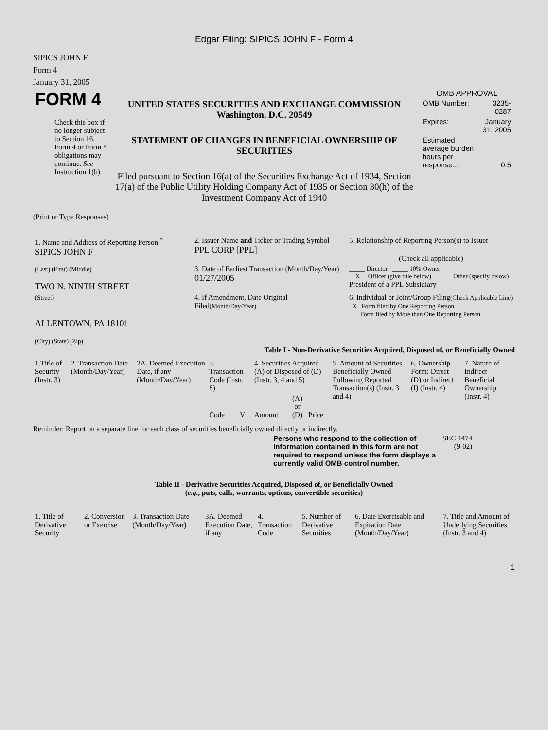Edgar Filing: SIPICS JOHN F - Form 4
SIPICS JOHN F
Form 4
January 31, 2005
| FORM 4 Check this box if no longer subject to Section 16. Form 4 or Form 5 obligations may continue. See Instruction 1(b). | UNITED STATES SECURITIES AND EXCHANGE COMMISSION Washington, D.C. 20549 STATEMENT OF CHANGES IN BENEFICIAL OWNERSHIP OF SECURITIES Filed pursuant to Section 16(a) of the Securities Exchange Act of 1934, Section 17(a) of the Public Utility Holding Company Act of 1935 or Section 30(h) of the Investment Company Act of 1940 | OMB APPROVAL / OMB Number: / 3235-0287 / / Expires: / January 31, 2005 / / Estimated average burden hours per response... / 0.5 / |
(Print or Type Responses)
| 1. Name and Address of Reporting Person <sup>*</sup> SIPICS JOHN F | 2. Issuer Name and Ticker or Trading Symbol PPL CORP [PPL] | 5. Relationship of Reporting Person(s) to Issuer (Check all applicable) |
| (Last) (First) (Middle) TWO N. NINTH STREET | 3. Date of Earliest Transaction (Month/Day/Year) 01/27/2005 | _____ Director _____ 10% Owner __X__ Officer (give title below) _____ Other (specify below) President of a PPL Subsidiary |
| (Street) ALLENTOWN, PA 18101 (City) (State) (Zip) | 4. If Amendment, Date Original Filed (Month/Day/Year) | 6. Individual or Joint/Group Filing (Check Applicable Line) _X_ Form filed by One Reporting Person ___ Form filed by More than One Reporting Person |
Table I - Non-Derivative Securities Acquired, Disposed of, or Beneficially Owned
| 1.Title of Security (Instr. 3) | 2. Transaction Date (Month/Day/Year) | 2A. Deemed Execution Date, if any (Month/Day/Year) | 3. Transaction Code (Instr. 8) | | 4. Securities Acquired (A) or Disposed of (D) (Instr. 3, 4 and 5) | | | 5. Amount of Securities Beneficially Owned Following Reported Transaction(s) (Instr. 3 and 4) | 6. Ownership Form: Direct (D) or Indirect (I) (Instr. 4) | 7. Nature of Indirect Beneficial Ownership (Instr. 4) |
| --- | --- | --- | --- | --- | --- | --- | --- | --- | --- | --- |
| | | | Code | V | Amount | (A) or (D) | Price | | | |
Reminder: Report on a separate line for each class of securities beneficially owned directly or indirectly.
| Persons who respond to the collection of information contained in this form are not required to respond unless the form displays a currently valid OMB control number. | SEC 1474 (9-02) |
Table II - Derivative Securities Acquired, Disposed of, or Beneficially Owned
(e.g., puts, calls, warrants, options, convertible securities)
| 1. Title of Derivative Security | 2. Conversion or Exercise | 3. Transaction Date (Month/Day/Year) | 3A. Deemed Execution Date, if any | 4. Transaction Code | 5. Number of Derivative Securities | 6. Date Exercisable and Expiration Date (Month/Day/Year) | 7. Title and Amount of Underlying Securities (Instr. 3 and 4) |
| --- | --- | --- | --- | --- | --- | --- | --- |
1